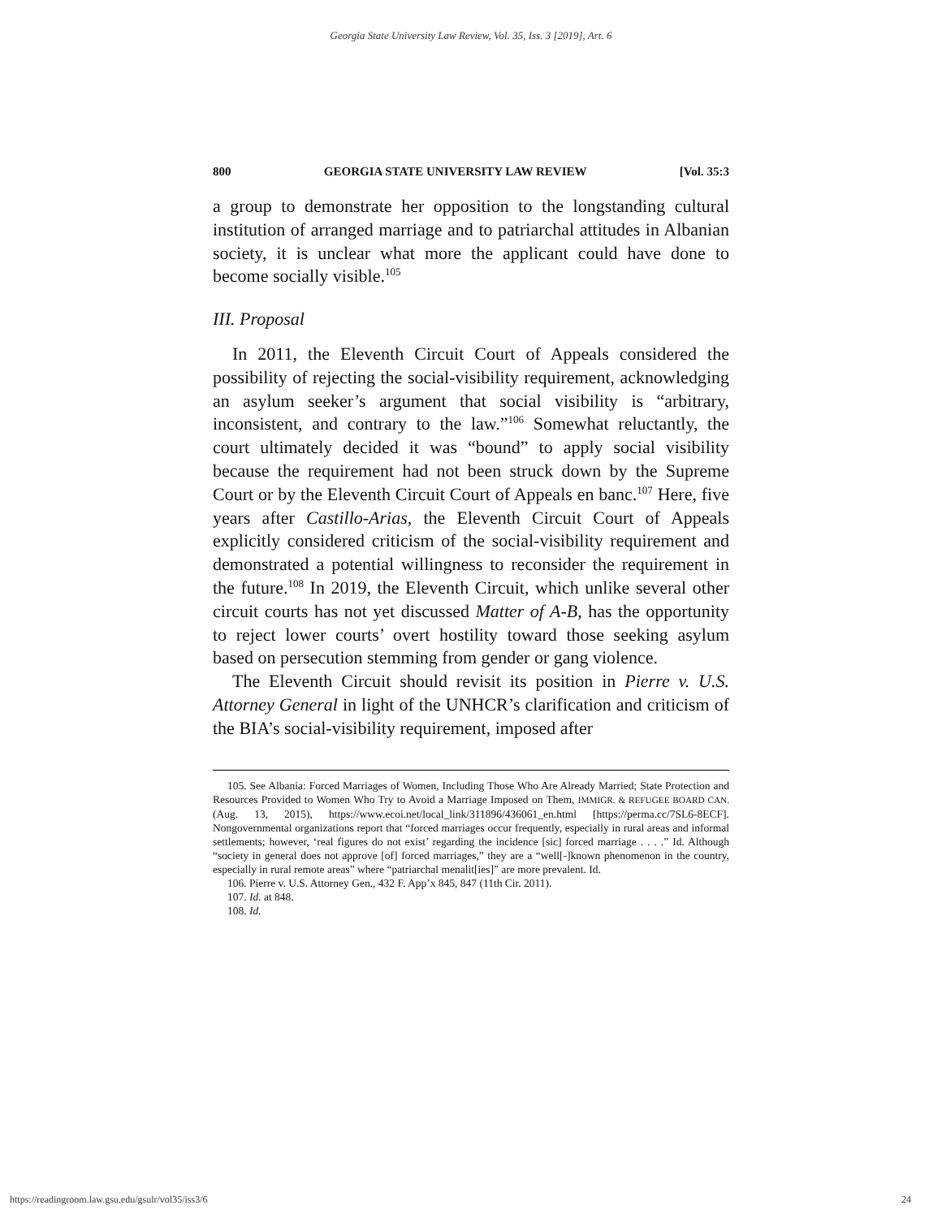Georgia State University Law Review, Vol. 35, Iss. 3 [2019], Art. 6
800 GEORGIA STATE UNIVERSITY LAW REVIEW [Vol. 35:3
a group to demonstrate her opposition to the longstanding cultural institution of arranged marriage and to patriarchal attitudes in Albanian society, it is unclear what more the applicant could have done to become socially visible.<sup>105</sup>
III. Proposal
In 2011, the Eleventh Circuit Court of Appeals considered the possibility of rejecting the social-visibility requirement, acknowledging an asylum seeker’s argument that social visibility is “arbitrary, inconsistent, and contrary to the law.”<sup>106</sup> Somewhat reluctantly, the court ultimately decided it was “bound” to apply social visibility because the requirement had not been struck down by the Supreme Court or by the Eleventh Circuit Court of Appeals en banc.<sup>107</sup> Here, five years after Castillo-Arias, the Eleventh Circuit Court of Appeals explicitly considered criticism of the social-visibility requirement and demonstrated a potential willingness to reconsider the requirement in the future.<sup>108</sup> In 2019, the Eleventh Circuit, which unlike several other circuit courts has not yet discussed Matter of A-B, has the opportunity to reject lower courts’ overt hostility toward those seeking asylum based on persecution stemming from gender or gang violence.
The Eleventh Circuit should revisit its position in Pierre v. U.S. Attorney General in light of the UNHCR’s clarification and criticism of the BIA’s social-visibility requirement, imposed after
105. See Albania: Forced Marriages of Women, Including Those Who Are Already Married; State Protection and Resources Provided to Women Who Try to Avoid a Marriage Imposed on Them, IMMIGR. & REFUGEE BOARD CAN. (Aug. 13, 2015), https://www.ecoi.net/local_link/311896/436061_en.html [https://perma.cc/7SL6-8ECF]. Nongovernmental organizations report that “forced marriages occur frequently, especially in rural areas and informal settlements; however, ‘real figures do not exist’ regarding the incidence [sic] forced marriage . . . .” Id. Although “society in general does not approve [of] forced marriages,” they are a “well[-]known phenomenon in the country, especially in rural remote areas” where “patriarchal menalit[ies]” are more prevalent. Id.
106. Pierre v. U.S. Attorney Gen., 432 F. App’x 845, 847 (11th Cir. 2011).
107. Id. at 848.
108. Id.
https://readingroom.law.gsu.edu/gsulr/vol35/iss3/6 24